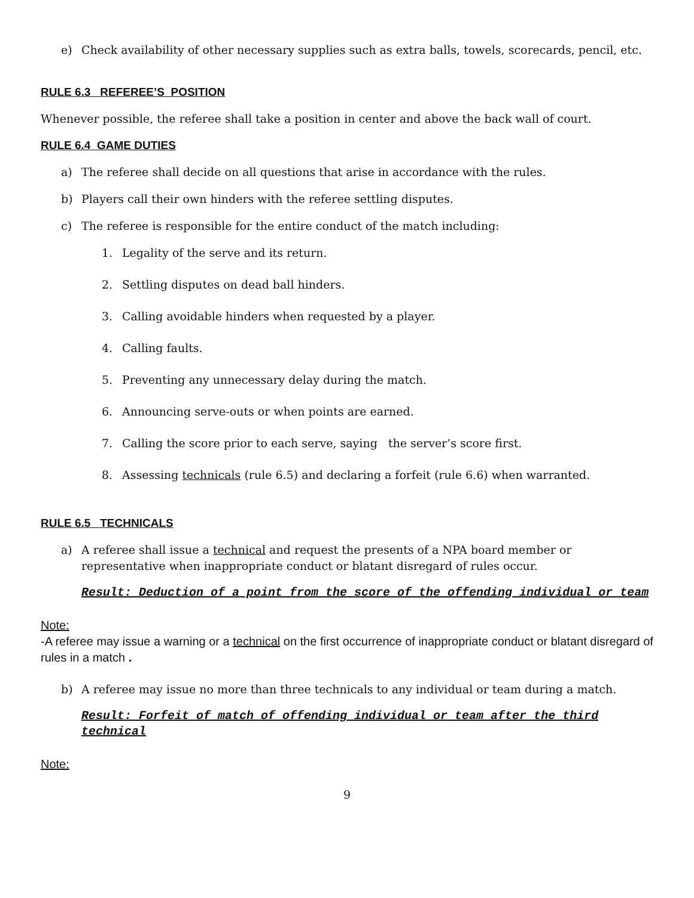e) Check availability of other necessary supplies such as extra balls, towels, scorecards, pencil, etc.
RULE 6.3 REFEREE’S POSITION
Whenever possible, the referee shall take a position in center and above the back wall of court.
RULE 6.4 GAME DUTIES
a) The referee shall decide on all questions that arise in accordance with the rules.
b) Players call their own hinders with the referee settling disputes.
c) The referee is responsible for the entire conduct of the match including:
1. Legality of the serve and its return.
2. Settling disputes on dead ball hinders.
3. Calling avoidable hinders when requested by a player.
4. Calling faults.
5. Preventing any unnecessary delay during the match.
6. Announcing serve-outs or when points are earned.
7. Calling the score prior to each serve, saying the server’s score first.
8. Assessing technicals (rule 6.5) and declaring a forfeit (rule 6.6) when warranted.
RULE 6.5 TECHNICALS
a) A referee shall issue a technical and request the presents of a NPA board member or representative when inappropriate conduct or blatant disregard of rules occur.
Result: Deduction of a point from the score of the offending individual or team
Note:
-A referee may issue a warning or a technical on the first occurrence of inappropriate conduct or blatant disregard of rules in a match .
b) A referee may issue no more than three technicals to any individual or team during a match.
Result: Forfeit of match of offending individual or team after the third technical
Note:
9